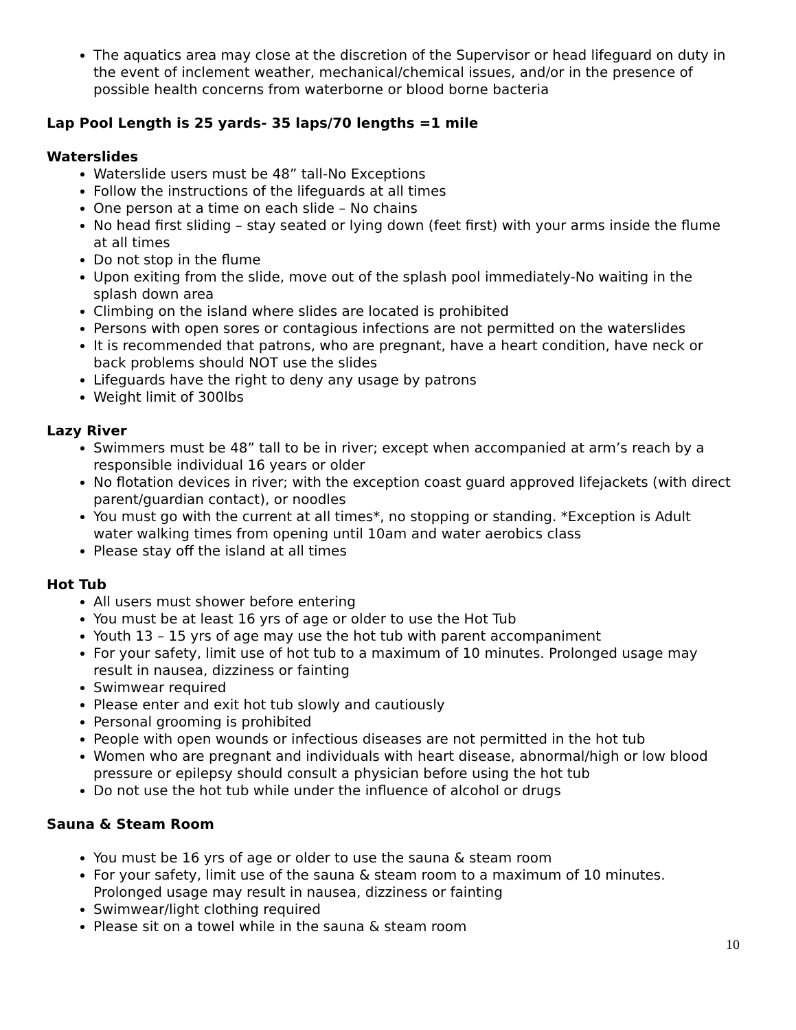The aquatics area may close at the discretion of the Supervisor or head lifeguard on duty in the event of inclement weather, mechanical/chemical issues, and/or in the presence of possible health concerns from waterborne or blood borne bacteria
Lap Pool Length is 25 yards- 35 laps/70 lengths =1 mile
Waterslides
Waterslide users must be 48” tall-No Exceptions
Follow the instructions of the lifeguards at all times
One person at a time on each slide – No chains
No head first sliding – stay seated or lying down (feet first) with your arms inside the flume at all times
Do not stop in the flume
Upon exiting from the slide, move out of the splash pool immediately-No waiting in the splash down area
Climbing on the island where slides are located is prohibited
Persons with open sores or contagious infections are not permitted on the waterslides
It is recommended that patrons, who are pregnant, have a heart condition, have neck or back problems should NOT use the slides
Lifeguards have the right to deny any usage by patrons
Weight limit of 300lbs
Lazy River
Swimmers must be 48” tall to be in river; except when accompanied at arm’s reach by a responsible individual 16 years or older
No flotation devices in river; with the exception coast guard approved lifejackets (with direct parent/guardian contact), or noodles
You must go with the current at all times*, no stopping or standing. *Exception is Adult water walking times from opening until 10am and water aerobics class
Please stay off the island at all times
Hot Tub
All users must shower before entering
You must be at least 16 yrs of age or older to use the Hot Tub
Youth 13 – 15 yrs of age may use the hot tub with parent accompaniment
For your safety, limit use of hot tub to a maximum of 10 minutes. Prolonged usage may result in nausea, dizziness or fainting
Swimwear required
Please enter and exit hot tub slowly and cautiously
Personal grooming is prohibited
People with open wounds or infectious diseases are not permitted in the hot tub
Women who are pregnant and individuals with heart disease, abnormal/high or low blood pressure or epilepsy should consult a physician before using the hot tub
Do not use the hot tub while under the influence of alcohol or drugs
Sauna & Steam Room
You must be 16 yrs of age or older to use the sauna & steam room
For your safety, limit use of the sauna & steam room to a maximum of 10 minutes. Prolonged usage may result in nausea, dizziness or fainting
Swimwear/light clothing required
Please sit on a towel while in the sauna & steam room
10